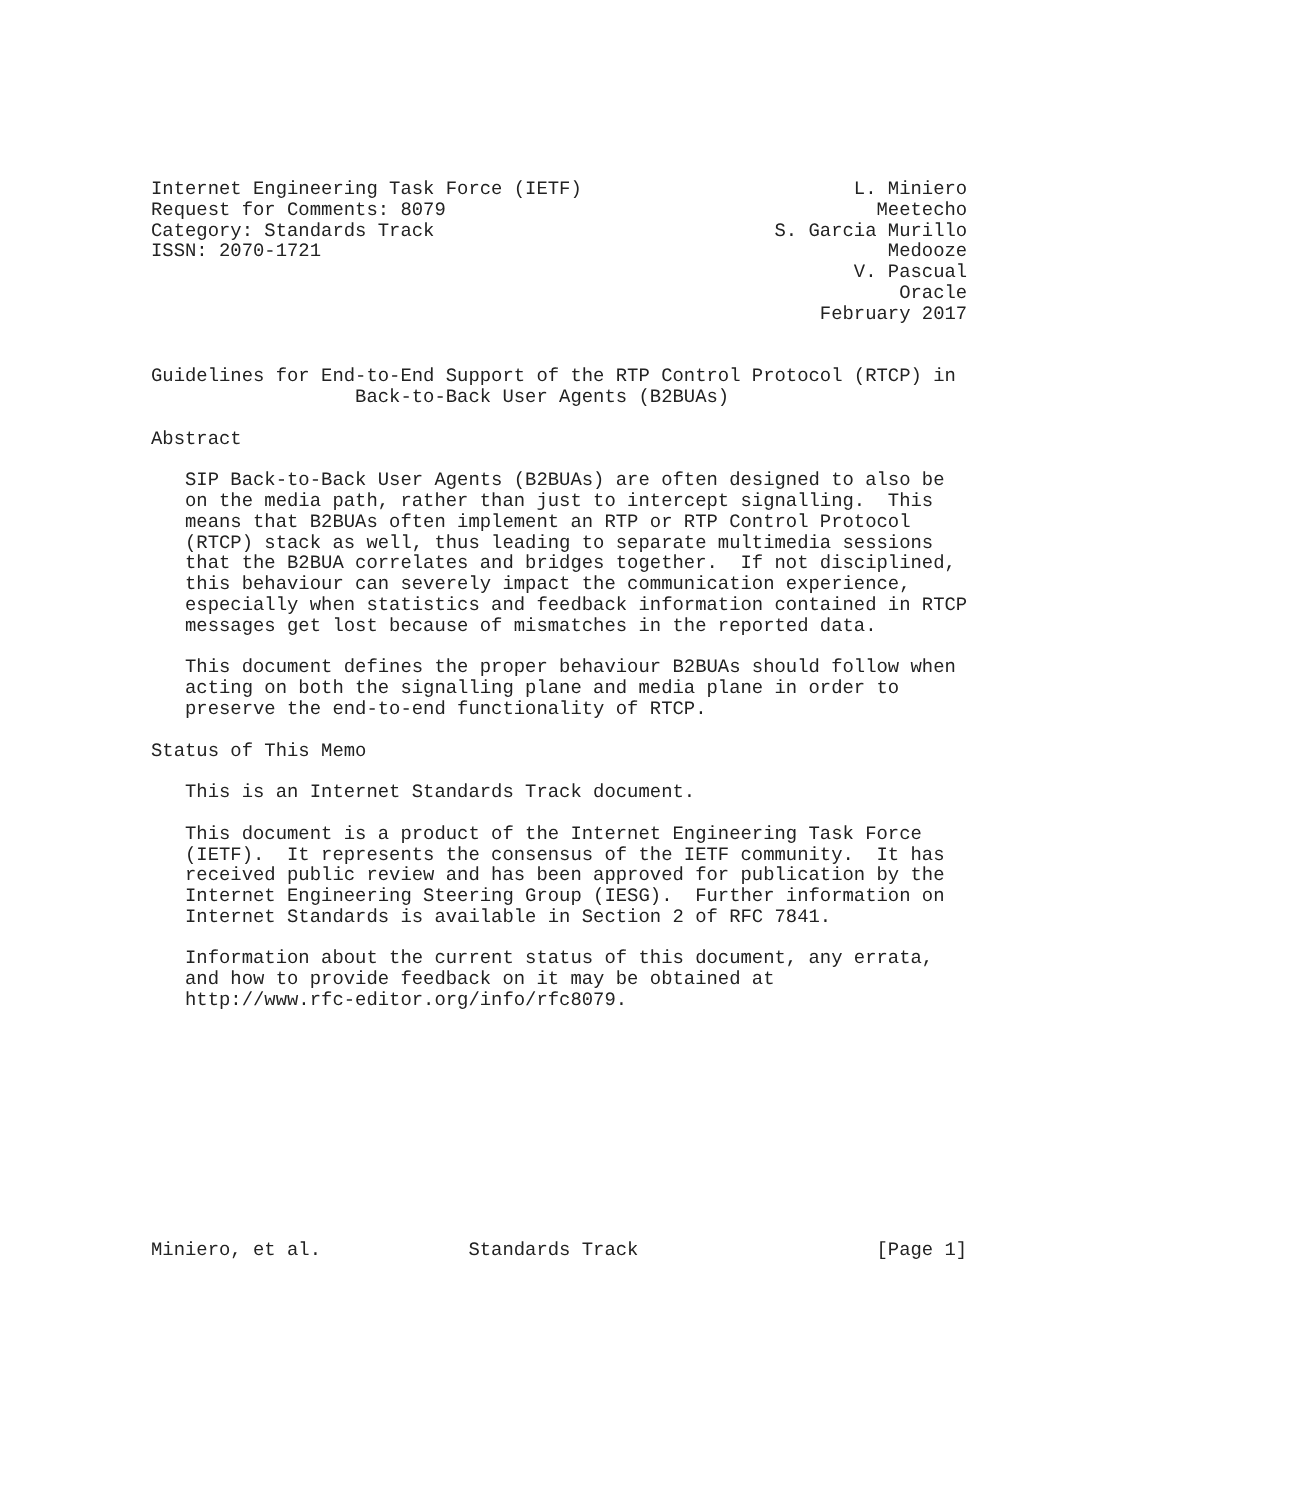Internet Engineering Task Force (IETF)                        L. Miniero
Request for Comments: 8079                                      Meetecho
Category: Standards Track                              S. Garcia Murillo
ISSN: 2070-1721                                                  Medooze
                                                              V. Pascual
                                                                  Oracle
                                                           February 2017


Guidelines for End-to-End Support of the RTP Control Protocol (RTCP) in
                  Back-to-Back User Agents (B2BUAs)

Abstract

   SIP Back-to-Back User Agents (B2BUAs) are often designed to also be
   on the media path, rather than just to intercept signalling.  This
   means that B2BUAs often implement an RTP or RTP Control Protocol
   (RTCP) stack as well, thus leading to separate multimedia sessions
   that the B2BUA correlates and bridges together.  If not disciplined,
   this behaviour can severely impact the communication experience,
   especially when statistics and feedback information contained in RTCP
   messages get lost because of mismatches in the reported data.

   This document defines the proper behaviour B2BUAs should follow when
   acting on both the signalling plane and media plane in order to
   preserve the end-to-end functionality of RTCP.

Status of This Memo

   This is an Internet Standards Track document.

   This document is a product of the Internet Engineering Task Force
   (IETF).  It represents the consensus of the IETF community.  It has
   received public review and has been approved for publication by the
   Internet Engineering Steering Group (IESG).  Further information on
   Internet Standards is available in Section 2 of RFC 7841.

   Information about the current status of this document, any errata,
   and how to provide feedback on it may be obtained at
   http://www.rfc-editor.org/info/rfc8079.











Miniero, et al.             Standards Track                     [Page 1]